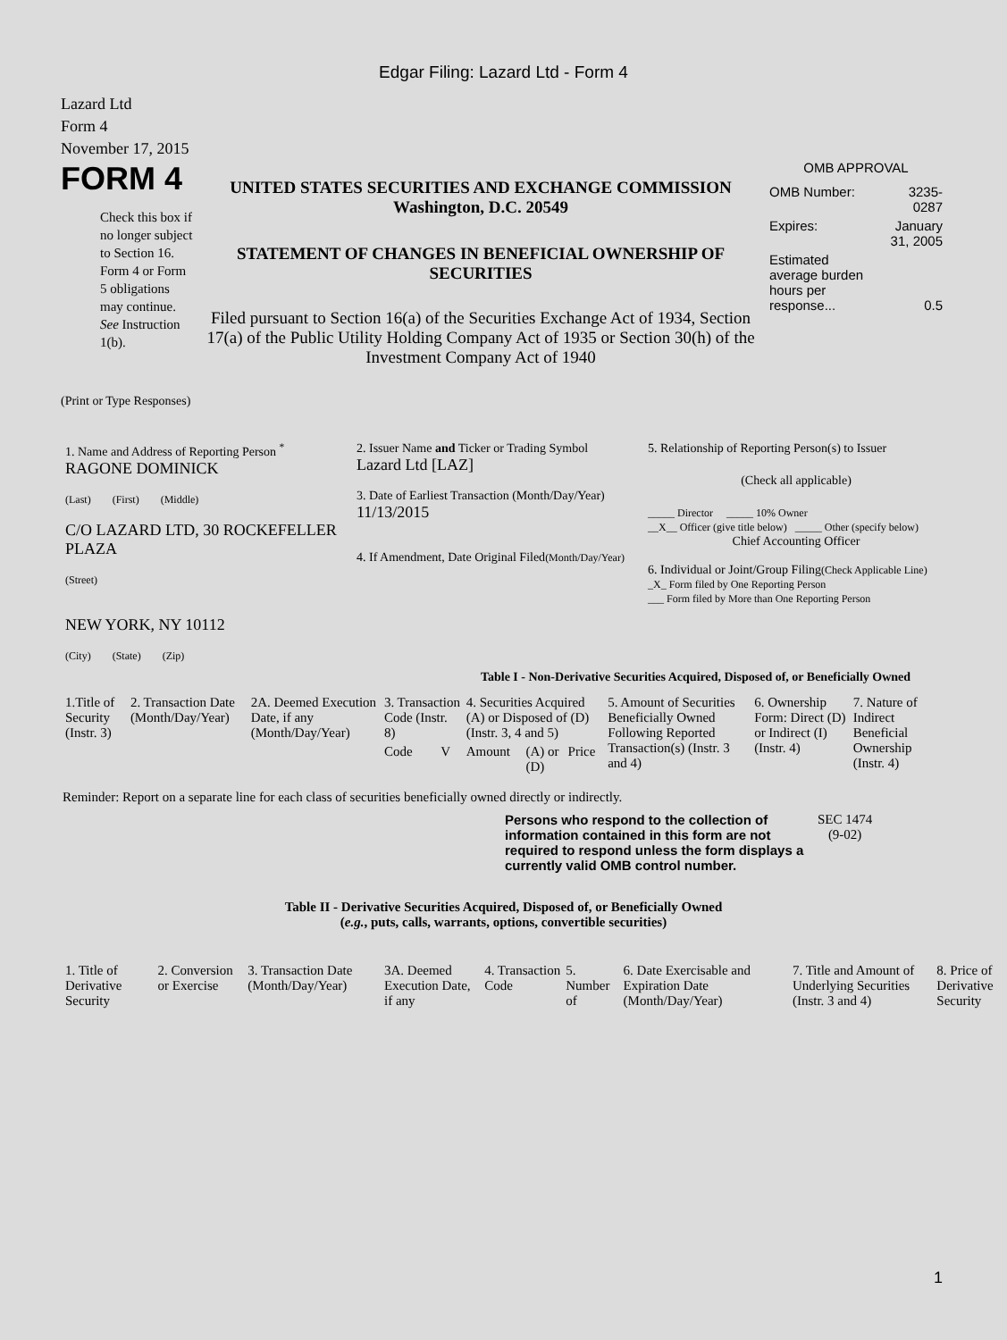Edgar Filing: Lazard Ltd - Form 4
Lazard Ltd
Form 4
November 17, 2015
FORM 4
Check this box if no longer subject to Section 16. Form 4 or Form 5 obligations may continue. See Instruction 1(b).
UNITED STATES SECURITIES AND EXCHANGE COMMISSION
Washington, D.C. 20549
STATEMENT OF CHANGES IN BENEFICIAL OWNERSHIP OF SECURITIES
Filed pursuant to Section 16(a) of the Securities Exchange Act of 1934, Section 17(a) of the Public Utility Holding Company Act of 1935 or Section 30(h) of the Investment Company Act of 1940
OMB APPROVAL
| OMB Number: | 3235-0287 |
| Expires: | January 31, 2005 |
| Estimated average burden hours per response... | 0.5 |
(Print or Type Responses)
| 1. Name and Address of Reporting Person <sup>*</sup> RAGONE DOMINICK (Last) (First) (Middle) C/O LAZARD LTD, 30 ROCKEFELLER PLAZA (Street) NEW YORK, NY 10112 (City) (State) (Zip) | 2. Issuer Name and Ticker or Trading Symbol Lazard Ltd [LAZ] 3. Date of Earliest Transaction (Month/Day/Year) 11/13/2015 4. If Amendment, Date Original Filed (Month/Day/Year) | 5. Relationship of Reporting Person(s) to Issuer (Check all applicable) _____ Director _____ 10% Owner __X__ Officer (give title below) _____ Other (specify below) Chief Accounting Officer 6. Individual or Joint/Group Filing (Check Applicable Line) _X_ Form filed by One Reporting Person ___ Form filed by More than One Reporting Person |
Table I - Non-Derivative Securities Acquired, Disposed of, or Beneficially Owned
| 1.Title of Security (Instr. 3) | 2. Transaction Date (Month/Day/Year) | 2A. Deemed Execution Date, if any (Month/Day/Year) | 3. Transaction Code (Instr. 8) | | 4. Securities Acquired (A) or Disposed of (D) (Instr. 3, 4 and 5) | | | 5. Amount of Securities Beneficially Owned Following Reported Transaction(s) (Instr. 3 and 4) | 6. Ownership Form: Direct (D) or Indirect (I) (Instr. 4) | 7. Nature of Indirect Beneficial Ownership (Instr. 4) |
| --- | --- | --- | --- | --- | --- | --- | --- | --- | --- | --- |
| | | | Code | V | Amount | (A) or (D) | Price | | | |
Reminder: Report on a separate line for each class of securities beneficially owned directly or indirectly.
Persons who respond to the collection of information contained in this form are not required to respond unless the form displays a currently valid OMB control number.
SEC 1474
(9-02)
Table II - Derivative Securities Acquired, Disposed of, or Beneficially Owned
(e.g., puts, calls, warrants, options, convertible securities)
| 1. Title of Derivative Security | 2. Conversion or Exercise | 3. Transaction Date (Month/Day/Year) | 3A. Deemed Execution Date, if any | 4. Transaction Code | 5. Number of | 6. Date Exercisable and Expiration Date (Month/Day/Year) | 7. Title and Amount of Underlying Securities (Instr. 3 and 4) | 8. Price of Derivative Security |
| --- | --- | --- | --- | --- | --- | --- | --- | --- |
1